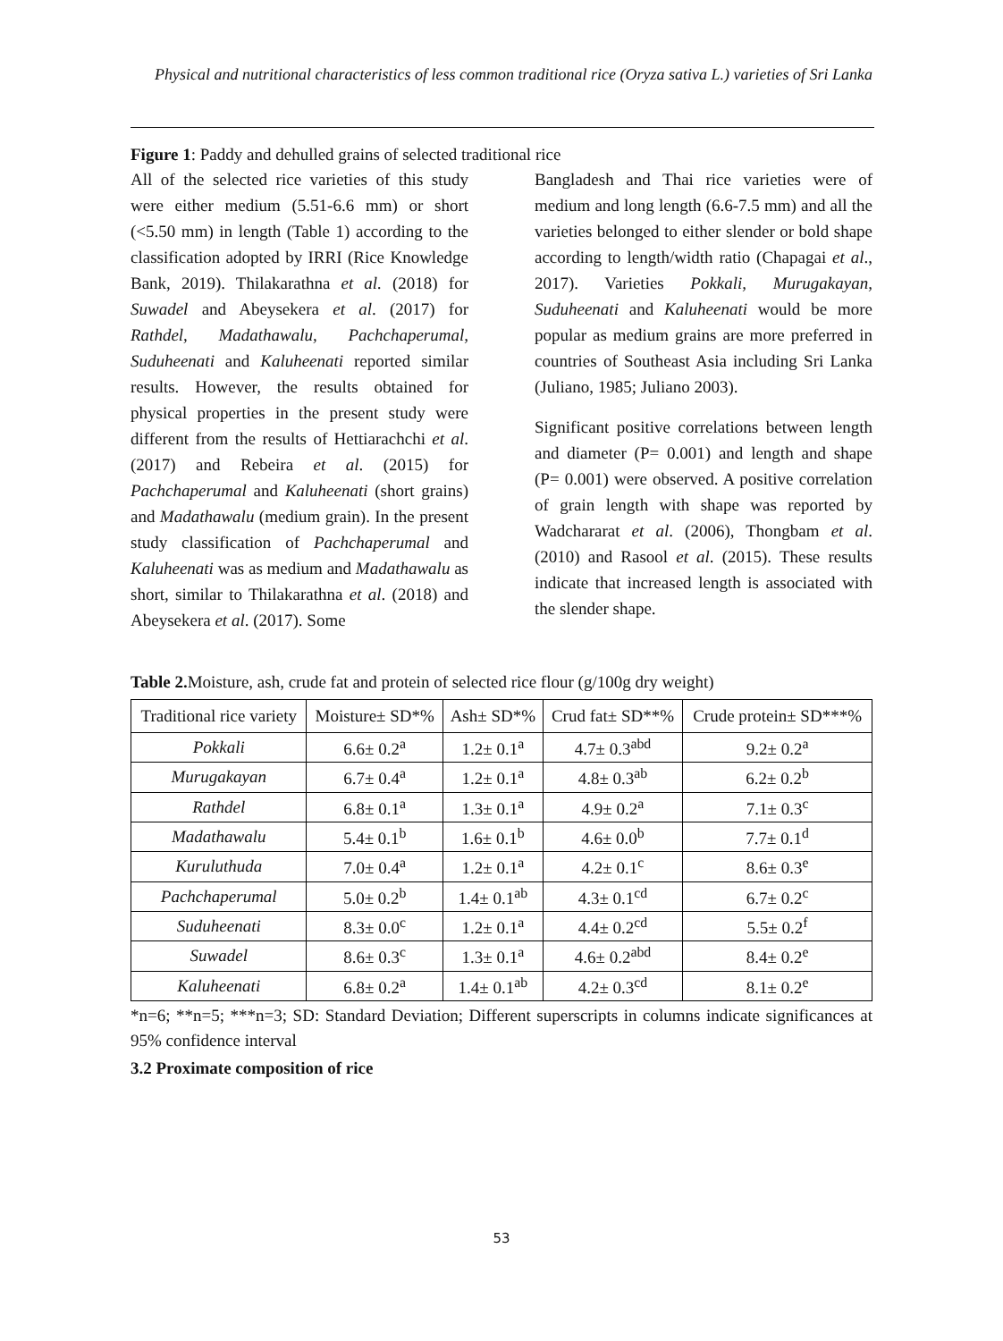Physical and nutritional characteristics of less common traditional rice (Oryza sativa L.) varieties of Sri Lanka
Figure 1: Paddy and dehulled grains of selected traditional rice
All of the selected rice varieties of this study were either medium (5.51-6.6 mm) or short (<5.50 mm) in length (Table 1) according to the classification adopted by IRRI (Rice Knowledge Bank, 2019). Thilakarathna et al. (2018) for Suwadel and Abeysekera et al. (2017) for Rathdel, Madathawalu, Pachchaperumal, Suduheenati and Kaluheenati reported similar results. However, the results obtained for physical properties in the present study were different from the results of Hettiarachchi et al. (2017) and Rebeira et al. (2015) for Pachchaperumal and Kaluheenati (short grains) and Madathawalu (medium grain). In the present study classification of Pachchaperumal and Kaluheenati was as medium and Madathawalu as short, similar to Thilakarathna et al. (2018) and Abeysekera et al. (2017). Some
Bangladesh and Thai rice varieties were of medium and long length (6.6-7.5 mm) and all the varieties belonged to either slender or bold shape according to length/width ratio (Chapagai et al., 2017). Varieties Pokkali, Murugakayan, Suduheenati and Kaluheenati would be more popular as medium grains are more preferred in countries of Southeast Asia including Sri Lanka (Juliano, 1985; Juliano 2003).
Significant positive correlations between length and diameter (P= 0.001) and length and shape (P= 0.001) were observed. A positive correlation of grain length with shape was reported by Wadchararat et al. (2006), Thongbam et al. (2010) and Rasool et al. (2015). These results indicate that increased length is associated with the slender shape.
Table 2. Moisture, ash, crude fat and protein of selected rice flour (g/100g dry weight)
| Traditional rice variety | Moisture± SD*% | Ash± SD*% | Crud fat± SD**% | Crude protein± SD***% |
| --- | --- | --- | --- | --- |
| Pokkali | 6.6± 0.2<sup>a</sup> | 1.2± 0.1<sup>a</sup> | 4.7± 0.3<sup>abd</sup> | 9.2± 0.2<sup>a</sup> |
| Murugakayan | 6.7± 0.4<sup>a</sup> | 1.2± 0.1<sup>a</sup> | 4.8± 0.3<sup>ab</sup> | 6.2± 0.2<sup>b</sup> |
| Rathdel | 6.8± 0.1<sup>a</sup> | 1.3± 0.1<sup>a</sup> | 4.9± 0.2<sup>a</sup> | 7.1± 0.3<sup>c</sup> |
| Madathawalu | 5.4± 0.1<sup>b</sup> | 1.6± 0.1<sup>b</sup> | 4.6± 0.0<sup>b</sup> | 7.7± 0.1<sup>d</sup> |
| Kuruluthuda | 7.0± 0.4<sup>a</sup> | 1.2± 0.1<sup>a</sup> | 4.2± 0.1<sup>c</sup> | 8.6± 0.3<sup>e</sup> |
| Pachchaperumal | 5.0± 0.2<sup>b</sup> | 1.4± 0.1<sup>ab</sup> | 4.3± 0.1<sup>cd</sup> | 6.7± 0.2<sup>c</sup> |
| Suduheenati | 8.3± 0.0<sup>c</sup> | 1.2± 0.1<sup>a</sup> | 4.4± 0.2<sup>cd</sup> | 5.5± 0.2<sup>f</sup> |
| Suwadel | 8.6± 0.3<sup>c</sup> | 1.3± 0.1<sup>a</sup> | 4.6± 0.2<sup>abd</sup> | 8.4± 0.2<sup>e</sup> |
| Kaluheenati | 6.8± 0.2<sup>a</sup> | 1.4± 0.1<sup>ab</sup> | 4.2± 0.3<sup>cd</sup> | 8.1± 0.2<sup>e</sup> |
*n=6; **n=5; ***n=3; SD: Standard Deviation; Different superscripts in columns indicate significances at 95% confidence interval
3.2 Proximate composition of rice
53